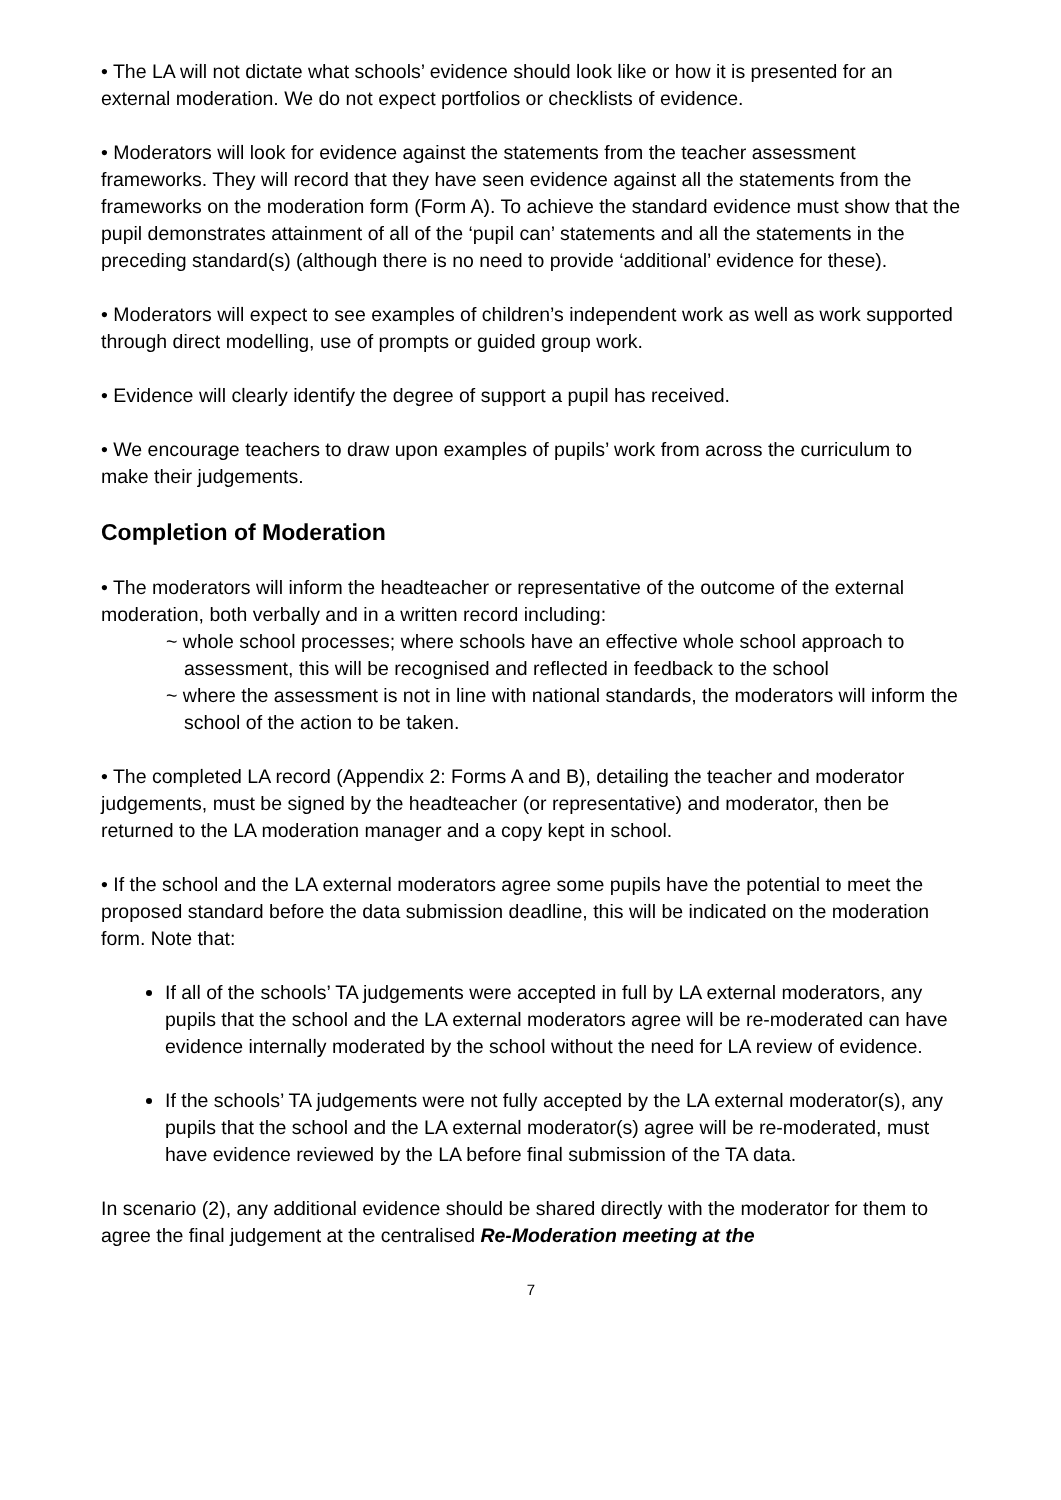• The LA will not dictate what schools’ evidence should look like or how it is presented for an external moderation. We do not expect portfolios or checklists of evidence.
• Moderators will look for evidence against the statements from the teacher assessment frameworks. They will record that they have seen evidence against all the statements from the frameworks on the moderation form (Form A). To achieve the standard evidence must show that the pupil demonstrates attainment of all of the ‘pupil can’ statements and all the statements in the preceding standard(s) (although there is no need to provide ‘additional’ evidence for these).
• Moderators will expect to see examples of children’s independent work as well as work supported through direct modelling, use of prompts or guided group work.
• Evidence will clearly identify the degree of support a pupil has received.
• We encourage teachers to draw upon examples of pupils’ work from across the curriculum to make their judgements.
Completion of Moderation
• The moderators will inform the headteacher or representative of the outcome of the external moderation, both verbally and in a written record including:
~ whole school processes; where schools have an effective whole school approach to assessment, this will be recognised and reflected in feedback to the school
~ where the assessment is not in line with national standards, the moderators will inform the school of the action to be taken.
• The completed LA record (Appendix 2: Forms A and B), detailing the teacher and moderator judgements, must be signed by the headteacher (or representative) and moderator, then be returned to the LA moderation manager and a copy kept in school.
• If the school and the LA external moderators agree some pupils have the potential to meet the proposed standard before the data submission deadline, this will be indicated on the moderation form. Note that:
If all of the schools’ TA judgements were accepted in full by LA external moderators, any pupils that the school and the LA external moderators agree will be re-moderated can have evidence internally moderated by the school without the need for LA review of evidence.
If the schools’ TA judgements were not fully accepted by the LA external moderator(s), any pupils that the school and the LA external moderator(s) agree will be re-moderated, must have evidence reviewed by the LA before final submission of the TA data.
In scenario (2), any additional evidence should be shared directly with the moderator for them to agree the final judgement at the centralised Re-Moderation meeting at the
7